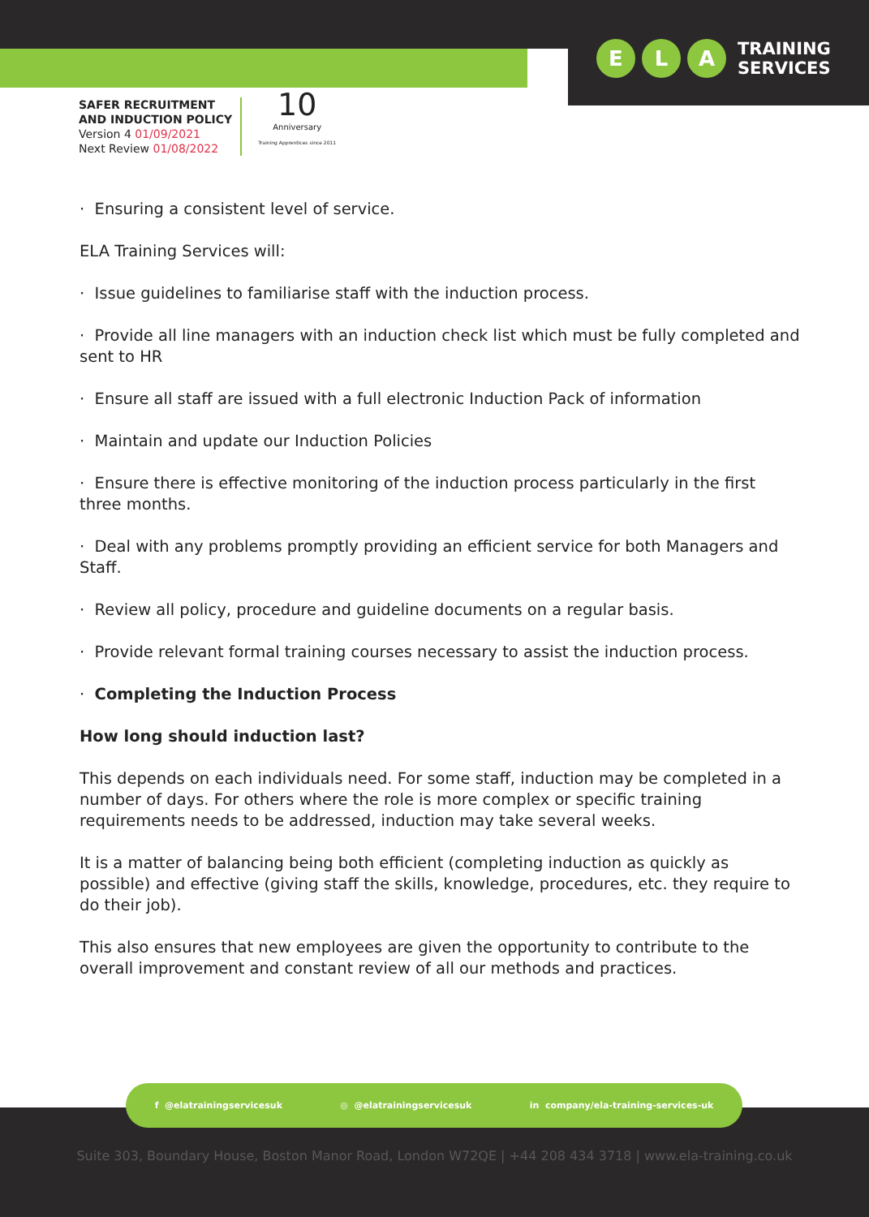E L A
TRAINING
SERVICES
SAFER RECRUITMENT
AND INDUCTION POLICY
Version 4 01/09/2021
Next Review 01/08/2022
10
Anniversary
Training Apprentices since 2011
· Ensuring a consistent level of service.
ELA Training Services will:
· Issue guidelines to familiarise staff with the induction process.
· Provide all line managers with an induction check list which must be fully completed and sent to HR
· Ensure all staff are issued with a full electronic Induction Pack of information
· Maintain and update our Induction Policies
· Ensure there is effective monitoring of the induction process particularly in the first three months.
· Deal with any problems promptly providing an efficient service for both Managers and Staff.
· Review all policy, procedure and guideline documents on a regular basis.
· Provide relevant formal training courses necessary to assist the induction process.
· Completing the Induction Process
How long should induction last?
This depends on each individuals need. For some staff, induction may be completed in a number of days. For others where the role is more complex or specific training requirements needs to be addressed, induction may take several weeks.
It is a matter of balancing being both efficient (completing induction as quickly as possible) and effective (giving staff the skills, knowledge, procedures, etc. they require to do their job).
This also ensures that new employees are given the opportunity to contribute to the overall improvement and constant review of all our methods and practices.
f @elatrainingservicesuk ◎ @elatrainingservicesuk in company/ela-training-services-uk
Suite 303, Boundary House, Boston Manor Road, London W72QE | +44 208 434 3718 | www.ela-training.co.uk